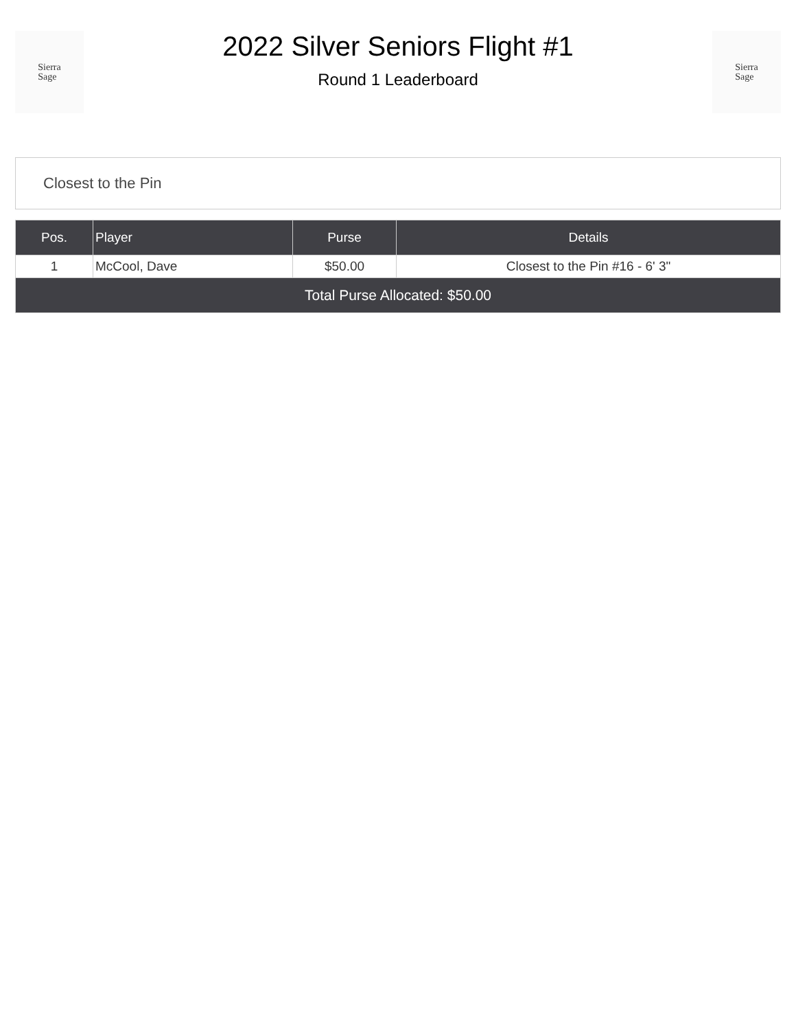Sierra
Sage
2022 Silver Seniors Flight #1
Round 1 Leaderboard
Sierra
Sage
Closest to the Pin
| Pos. | Player | Purse | Details |
| --- | --- | --- | --- |
| 1 | McCool, Dave | $50.00 | Closest to the Pin #16 - 6' 3" |
| Total Purse Allocated: $50.00 | | | |